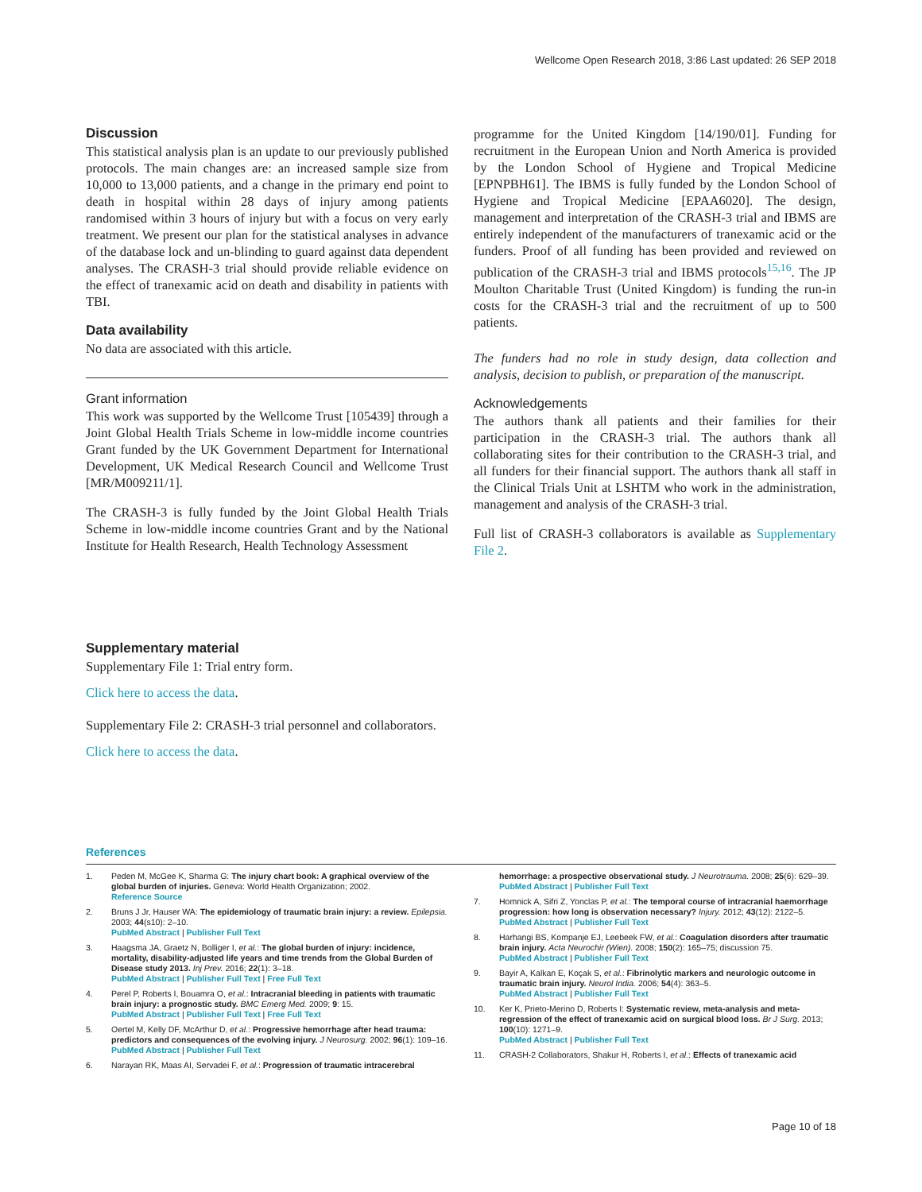Wellcome Open Research 2018, 3:86 Last updated: 26 SEP 2018
Discussion
This statistical analysis plan is an update to our previously published protocols. The main changes are: an increased sample size from 10,000 to 13,000 patients, and a change in the primary end point to death in hospital within 28 days of injury among patients randomised within 3 hours of injury but with a focus on very early treatment. We present our plan for the statistical analyses in advance of the database lock and un-blinding to guard against data dependent analyses. The CRASH-3 trial should provide reliable evidence on the effect of tranexamic acid on death and disability in patients with TBI.
Data availability
No data are associated with this article.
Grant information
This work was supported by the Wellcome Trust [105439] through a Joint Global Health Trials Scheme in low-middle income countries Grant funded by the UK Government Department for International Development, UK Medical Research Council and Wellcome Trust [MR/M009211/1].
The CRASH-3 is fully funded by the Joint Global Health Trials Scheme in low-middle income countries Grant and by the National Institute for Health Research, Health Technology Assessment
programme for the United Kingdom [14/190/01]. Funding for recruitment in the European Union and North America is provided by the London School of Hygiene and Tropical Medicine [EPNPBH61]. The IBMS is fully funded by the London School of Hygiene and Tropical Medicine [EPAA6020]. The design, management and interpretation of the CRASH-3 trial and IBMS are entirely independent of the manufacturers of tranexamic acid or the funders. Proof of all funding has been provided and reviewed on publication of the CRASH-3 trial and IBMS protocols<sup>15,16</sup>. The JP Moulton Charitable Trust (United Kingdom) is funding the run-in costs for the CRASH-3 trial and the recruitment of up to 500 patients.
The funders had no role in study design, data collection and analysis, decision to publish, or preparation of the manuscript.
Acknowledgements
The authors thank all patients and their families for their participation in the CRASH-3 trial. The authors thank all collaborating sites for their contribution to the CRASH-3 trial, and all funders for their financial support. The authors thank all staff in the Clinical Trials Unit at LSHTM who work in the administration, management and analysis of the CRASH-3 trial.
Full list of CRASH-3 collaborators is available as Supplementary File 2.
Supplementary material
Supplementary File 1: Trial entry form.
Click here to access the data.
Supplementary File 2: CRASH-3 trial personnel and collaborators.
Click here to access the data.
References
1. Peden M, McGee K, Sharma G: The injury chart book: A graphical overview of the global burden of injuries. Geneva: World Health Organization; 2002.
Reference Source
2. Bruns J Jr, Hauser WA: The epidemiology of traumatic brain injury: a review. Epilepsia. 2003; 44(s10): 2–10.
PubMed Abstract | Publisher Full Text
3. Haagsma JA, Graetz N, Bolliger I, et al.: The global burden of injury: incidence, mortality, disability-adjusted life years and time trends from the Global Burden of Disease study 2013. Inj Prev. 2016; 22(1): 3–18.
PubMed Abstract | Publisher Full Text | Free Full Text
4. Perel P, Roberts I, Bouamra O, et al.: Intracranial bleeding in patients with traumatic brain injury: a prognostic study. BMC Emerg Med. 2009; 9: 15.
PubMed Abstract | Publisher Full Text | Free Full Text
5. Oertel M, Kelly DF, McArthur D, et al.: Progressive hemorrhage after head trauma: predictors and consequences of the evolving injury. J Neurosurg. 2002; 96(1): 109–16.
PubMed Abstract | Publisher Full Text
6. Narayan RK, Maas AI, Servadei F, et al.: Progression of traumatic intracerebral
hemorrhage: a prospective observational study. J Neurotrauma. 2008; 25(6): 629–39.
PubMed Abstract | Publisher Full Text
7. Homnick A, Sifri Z, Yonclas P, et al.: The temporal course of intracranial haemorrhage progression: how long is observation necessary? Injury. 2012; 43(12): 2122–5.
PubMed Abstract | Publisher Full Text
8. Harhangi BS, Kompanje EJ, Leebeek FW, et al.: Coagulation disorders after traumatic brain injury. Acta Neurochir (Wien). 2008; 150(2): 165–75; discussion 75.
PubMed Abstract | Publisher Full Text
9. Bayir A, Kalkan E, Koçak S, et al.: Fibrinolytic markers and neurologic outcome in traumatic brain injury. Neurol India. 2006; 54(4): 363–5.
PubMed Abstract | Publisher Full Text
10. Ker K, Prieto-Merino D, Roberts I: Systematic review, meta-analysis and meta-regression of the effect of tranexamic acid on surgical blood loss. Br J Surg. 2013; 100(10): 1271–9.
PubMed Abstract | Publisher Full Text
11. CRASH-2 Collaborators, Shakur H, Roberts I, et al.: Effects of tranexamic acid
Page 10 of 18